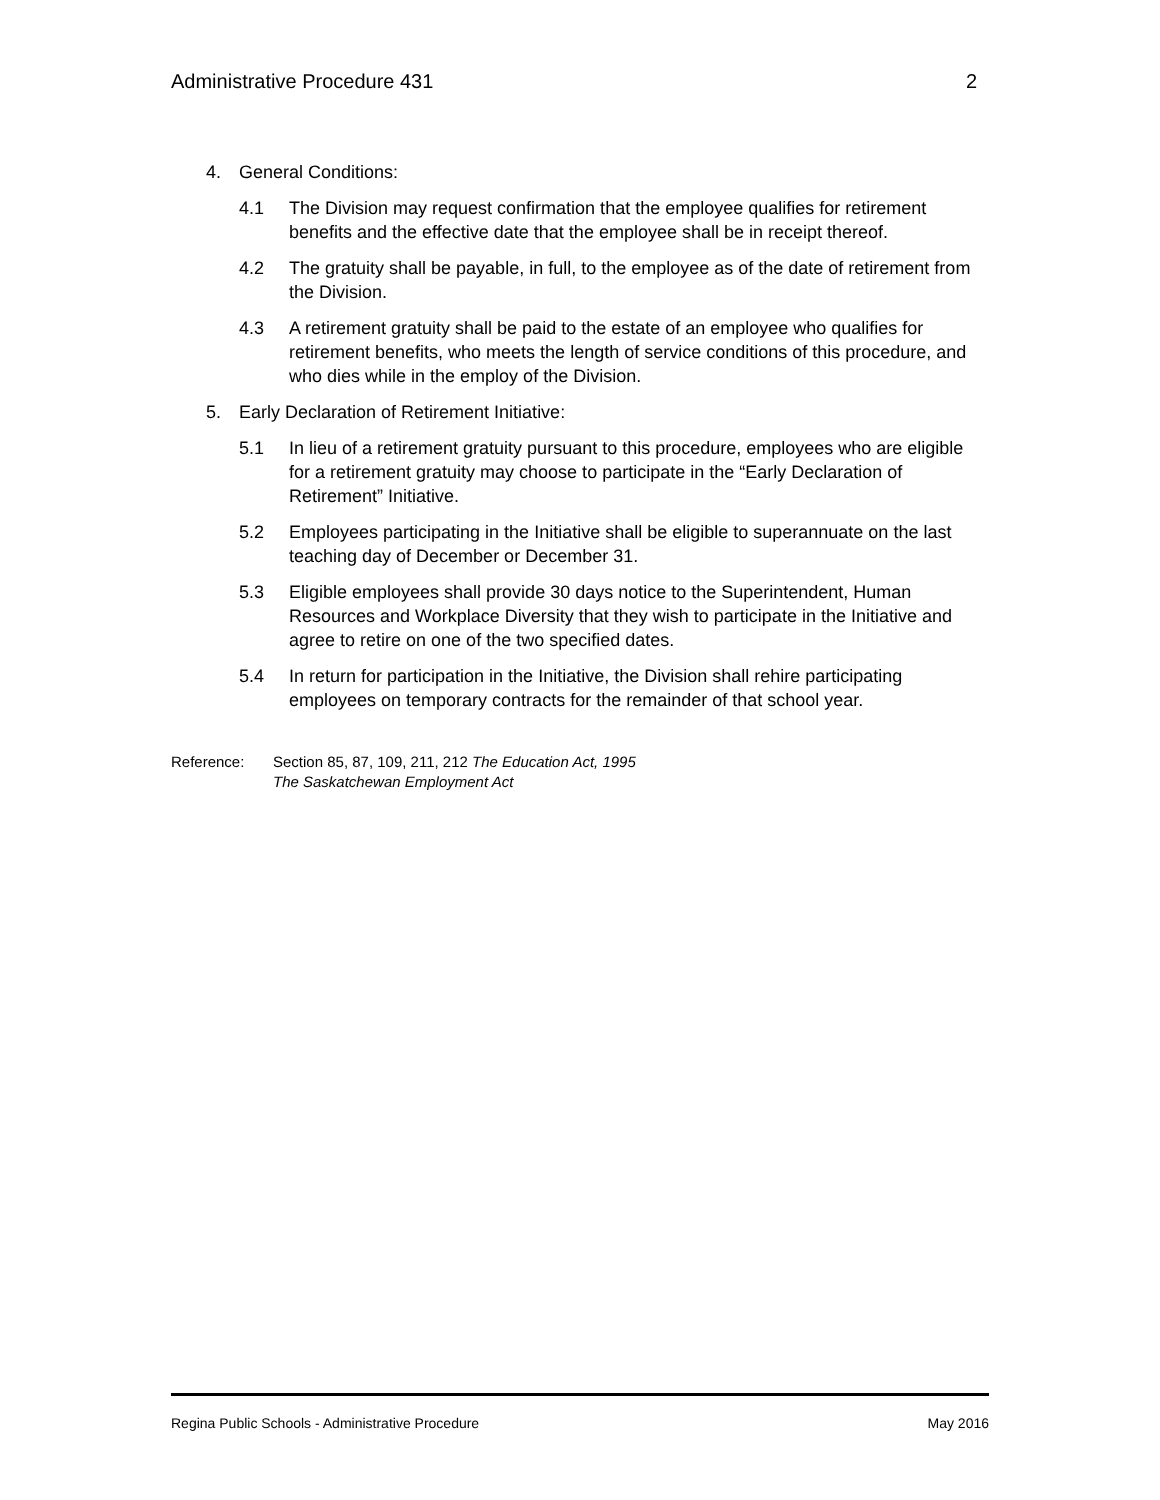Administrative Procedure 431 2
4. General Conditions:
4.1 The Division may request confirmation that the employee qualifies for retirement benefits and the effective date that the employee shall be in receipt thereof.
4.2 The gratuity shall be payable, in full, to the employee as of the date of retirement from the Division.
4.3 A retirement gratuity shall be paid to the estate of an employee who qualifies for retirement benefits, who meets the length of service conditions of this procedure, and who dies while in the employ of the Division.
5. Early Declaration of Retirement Initiative:
5.1 In lieu of a retirement gratuity pursuant to this procedure, employees who are eligible for a retirement gratuity may choose to participate in the “Early Declaration of Retirement” Initiative.
5.2 Employees participating in the Initiative shall be eligible to superannuate on the last teaching day of December or December 31.
5.3 Eligible employees shall provide 30 days notice to the Superintendent, Human Resources and Workplace Diversity that they wish to participate in the Initiative and agree to retire on one of the two specified dates.
5.4 In return for participation in the Initiative, the Division shall rehire participating employees on temporary contracts for the remainder of that school year.
Reference: Section 85, 87, 109, 211, 212 The Education Act, 1995
The Saskatchewan Employment Act
Regina Public Schools - Administrative Procedure May 2016